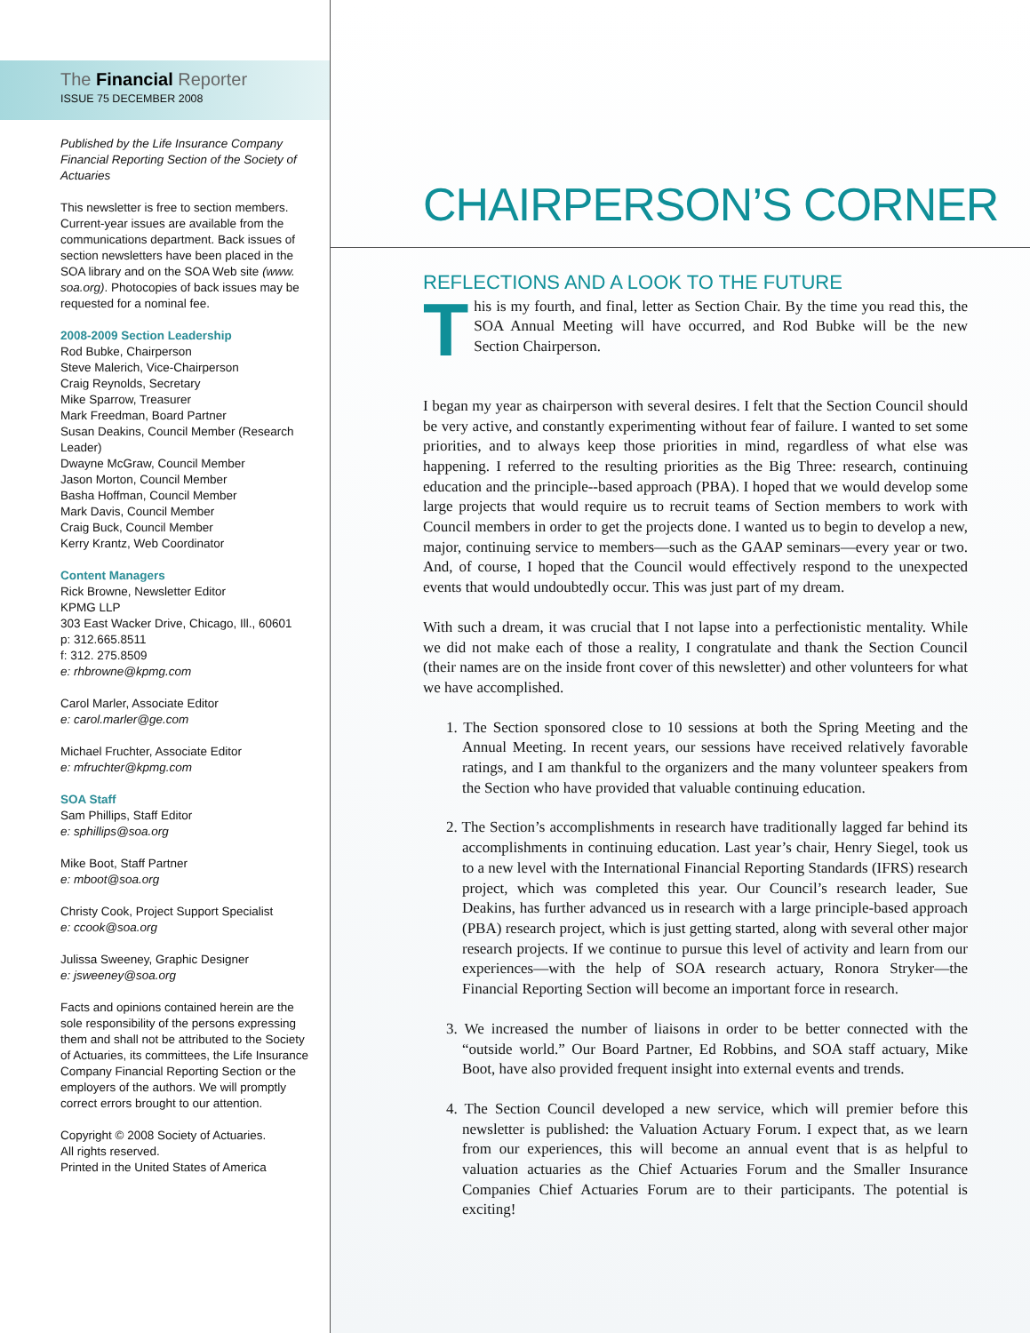The Financial Reporter
ISSUE 75 DECEMBER 2008
Published by the Life Insurance Company Financial Reporting Section of the Society of Actuaries
This newsletter is free to section members. Current-year issues are available from the communications department. Back issues of section newsletters have been placed in the SOA library and on the SOA Web site (www. soa.org). Photocopies of back issues may be requested for a nominal fee.
2008-2009 Section Leadership
Rod Bubke, Chairperson
Steve Malerich, Vice-Chairperson
Craig Reynolds, Secretary
Mike Sparrow, Treasurer
Mark Freedman, Board Partner
Susan Deakins, Council Member (Research Leader)
Dwayne McGraw, Council Member
Jason Morton, Council Member
Basha Hoffman, Council Member
Mark Davis, Council Member
Craig Buck, Council Member
Kerry Krantz, Web Coordinator
Content Managers
Rick Browne, Newsletter Editor
KPMG LLP
303 East Wacker Drive, Chicago, Ill., 60601
p: 312.665.8511
f: 312. 275.8509
e: rhbrowne@kpmg.com
Carol Marler, Associate Editor
e: carol.marler@ge.com
Michael Fruchter, Associate Editor
e: mfruchter@kpmg.com
SOA Staff
Sam Phillips, Staff Editor
e: sphillips@soa.org
Mike Boot, Staff Partner
e: mboot@soa.org
Christy Cook, Project Support Specialist
e: ccook@soa.org
Julissa Sweeney, Graphic Designer
e: jsweeney@soa.org
Facts and opinions contained herein are the sole responsibility of the persons expressing them and shall not be attributed to the Society of Actuaries, its committees, the Life Insurance Company Financial Reporting Section or the employers of the authors. We will promptly correct errors brought to our attention.
Copyright © 2008 Society of Actuaries.
All rights reserved.
Printed in the United States of America
CHAIRPERSON’S CORNER
REFLECTIONS AND A LOOK TO THE FUTURE
This is my fourth, and final, letter as Section Chair. By the time you read this, the SOA Annual Meeting will have occurred, and Rod Bubke will be the new Section Chairperson.
I began my year as chairperson with several desires. I felt that the Section Council should be very active, and constantly experimenting without fear of failure. I wanted to set some priorities, and to always keep those priorities in mind, regardless of what else was happening. I referred to the resulting priorities as the Big Three: research, continuing education and the principle--based approach (PBA). I hoped that we would develop some large projects that would require us to recruit teams of Section members to work with Council members in order to get the projects done. I wanted us to begin to develop a new, major, continuing service to members—such as the GAAP seminars—every year or two. And, of course, I hoped that the Council would effectively respond to the unexpected events that would undoubtedly occur. This was just part of my dream.
With such a dream, it was crucial that I not lapse into a perfectionistic mentality. While we did not make each of those a reality, I congratulate and thank the Section Council (their names are on the inside front cover of this newsletter) and other volunteers for what we have accomplished.
1. The Section sponsored close to 10 sessions at both the Spring Meeting and the Annual Meeting. In recent years, our sessions have received relatively favorable ratings, and I am thankful to the organizers and the many volunteer speakers from the Section who have provided that valuable continuing education.
2. The Section’s accomplishments in research have traditionally lagged far behind its accomplishments in continuing education. Last year’s chair, Henry Siegel, took us to a new level with the International Financial Reporting Standards (IFRS) research project, which was completed this year. Our Council’s research leader, Sue Deakins, has further advanced us in research with a large principle-based approach (PBA) research project, which is just getting started, along with several other major research projects. If we continue to pursue this level of activity and learn from our experiences—with the help of SOA research actuary, Ronora Stryker—the Financial Reporting Section will become an important force in research.
3. We increased the number of liaisons in order to be better connected with the “outside world.” Our Board Partner, Ed Robbins, and SOA staff actuary, Mike Boot, have also provided frequent insight into external events and trends.
4. The Section Council developed a new service, which will premier before this newsletter is published: the Valuation Actuary Forum. I expect that, as we learn from our experiences, this will become an annual event that is as helpful to valuation actuaries as the Chief Actuaries Forum and the Smaller Insurance Companies Chief Actuaries Forum are to their participants. The potential is exciting!